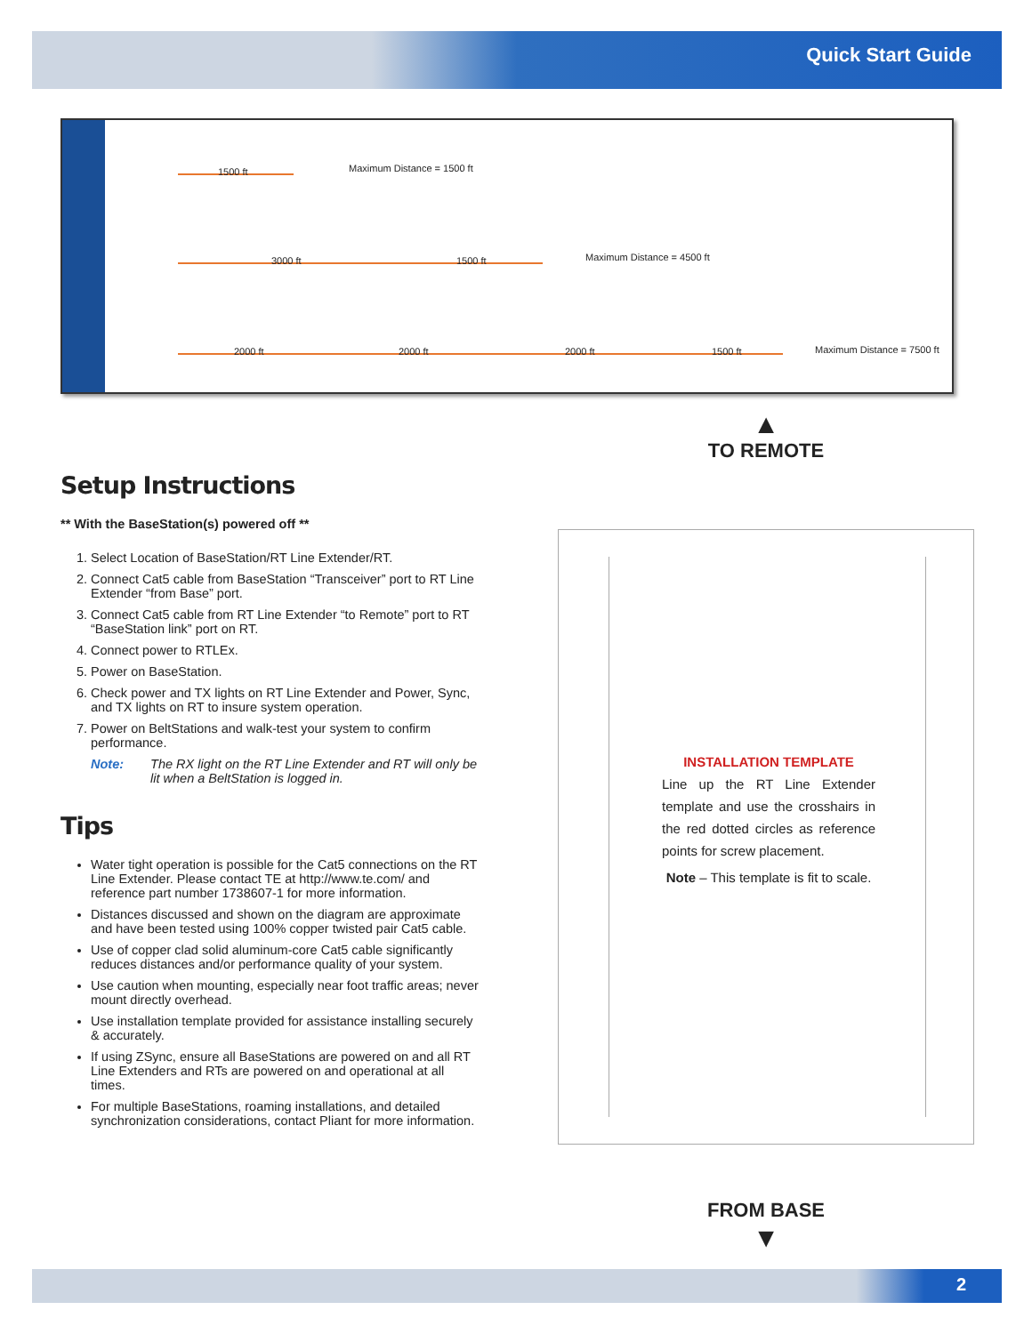Quick Start Guide
1500 ft Maximum Distance = 1500 ft
3000 ft 1500 ft Maximum Distance = 4500 ft
2000 ft 2000 ft 2000 ft 1500 ft Maximum Distance = 7500 ft
Setup Instructions
** With the BaseStation(s) powered off **
1. Select Location of BaseStation/RT Line Extender/RT.
2. Connect Cat5 cable from BaseStation “Transceiver” port to RT Line Extender “from Base” port.
3. Connect Cat5 cable from RT Line Extender “to Remote” port to RT “BaseStation link” port on RT.
4. Connect power to RTLEx.
5. Power on BaseStation.
6. Check power and TX lights on RT Line Extender and Power, Sync, and TX lights on RT to insure system operation.
7. Power on BeltStations and walk-test your system to confirm performance.
Note: The RX light on the RT Line Extender and RT will only be lit when a BeltStation is logged in.
Tips
Water tight operation is possible for the Cat5 connections on the RT Line Extender. Please contact TE at http://www.te.com/ and reference part number 1738607-1 for more information.
Distances discussed and shown on the diagram are approximate and have been tested using 100% copper twisted pair Cat5 cable.
Use of copper clad solid aluminum-core Cat5 cable significantly reduces distances and/or performance quality of your system.
Use caution when mounting, especially near foot traffic areas; never mount directly overhead.
Use installation template provided for assistance installing securely & accurately.
If using ZSync, ensure all BaseStations are powered on and all RT Line Extenders and RTs are powered on and operational at all times.
For multiple BaseStations, roaming installations, and detailed synchronization considerations, contact Pliant for more information.
▲
TO REMOTE
INSTALLATION TEMPLATE
Line up the RT Line Extender template and use the crosshairs in the red dotted circles as reference points for screw placement.
Note – This template is fit to scale.
FROM BASE
▼
2